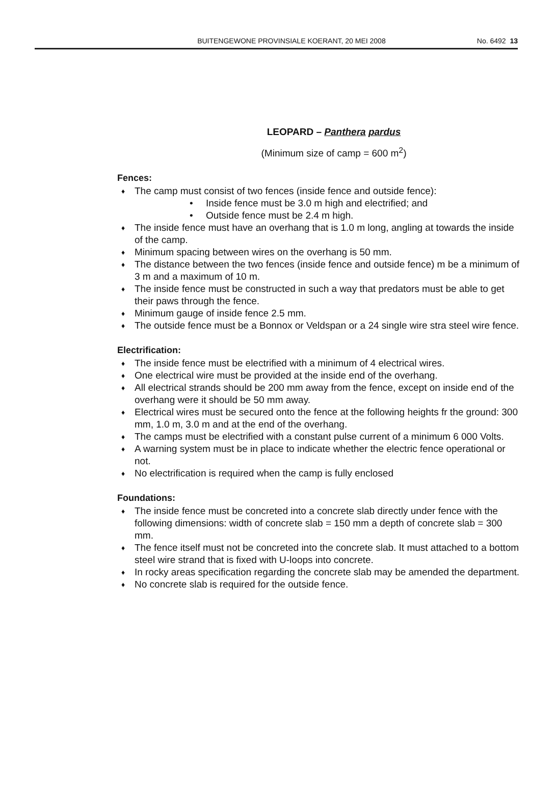BUITENGEWONE PROVINSIALE KOERANT, 20 MEI 2008 No. 6492 13
LEOPARD – Panthera pardus
(Minimum size of camp = 600 m<sup>2</sup>)
Fences:
The camp must consist of two fences (inside fence and outside fence):
Inside fence must be 3.0 m high and electrified; and
Outside fence must be 2.4 m high.
The inside fence must have an overhang that is 1.0 m long, angling at towards the inside of the camp.
Minimum spacing between wires on the overhang is 50 mm.
The distance between the two fences (inside fence and outside fence) m be a minimum of 3 m and a maximum of 10 m.
The inside fence must be constructed in such a way that predators must be able to get their paws through the fence.
Minimum gauge of inside fence 2.5 mm.
The outside fence must be a Bonnox or Veldspan or a 24 single wire stra steel wire fence.
Electrification:
The inside fence must be electrified with a minimum of 4 electrical wires.
One electrical wire must be provided at the inside end of the overhang.
All electrical strands should be 200 mm away from the fence, except on inside end of the overhang were it should be 50 mm away.
Electrical wires must be secured onto the fence at the following heights fr the ground: 300 mm, 1.0 m, 3.0 m and at the end of the overhang.
The camps must be electrified with a constant pulse current of a minimum 6 000 Volts.
A warning system must be in place to indicate whether the electric fence operational or not.
No electrification is required when the camp is fully enclosed
Foundations:
The inside fence must be concreted into a concrete slab directly under fence with the following dimensions: width of concrete slab = 150 mm a depth of concrete slab = 300 mm.
The fence itself must not be concreted into the concrete slab. It must attached to a bottom steel wire strand that is fixed with U-loops into concrete.
In rocky areas specification regarding the concrete slab may be amended the department.
No concrete slab is required for the outside fence.